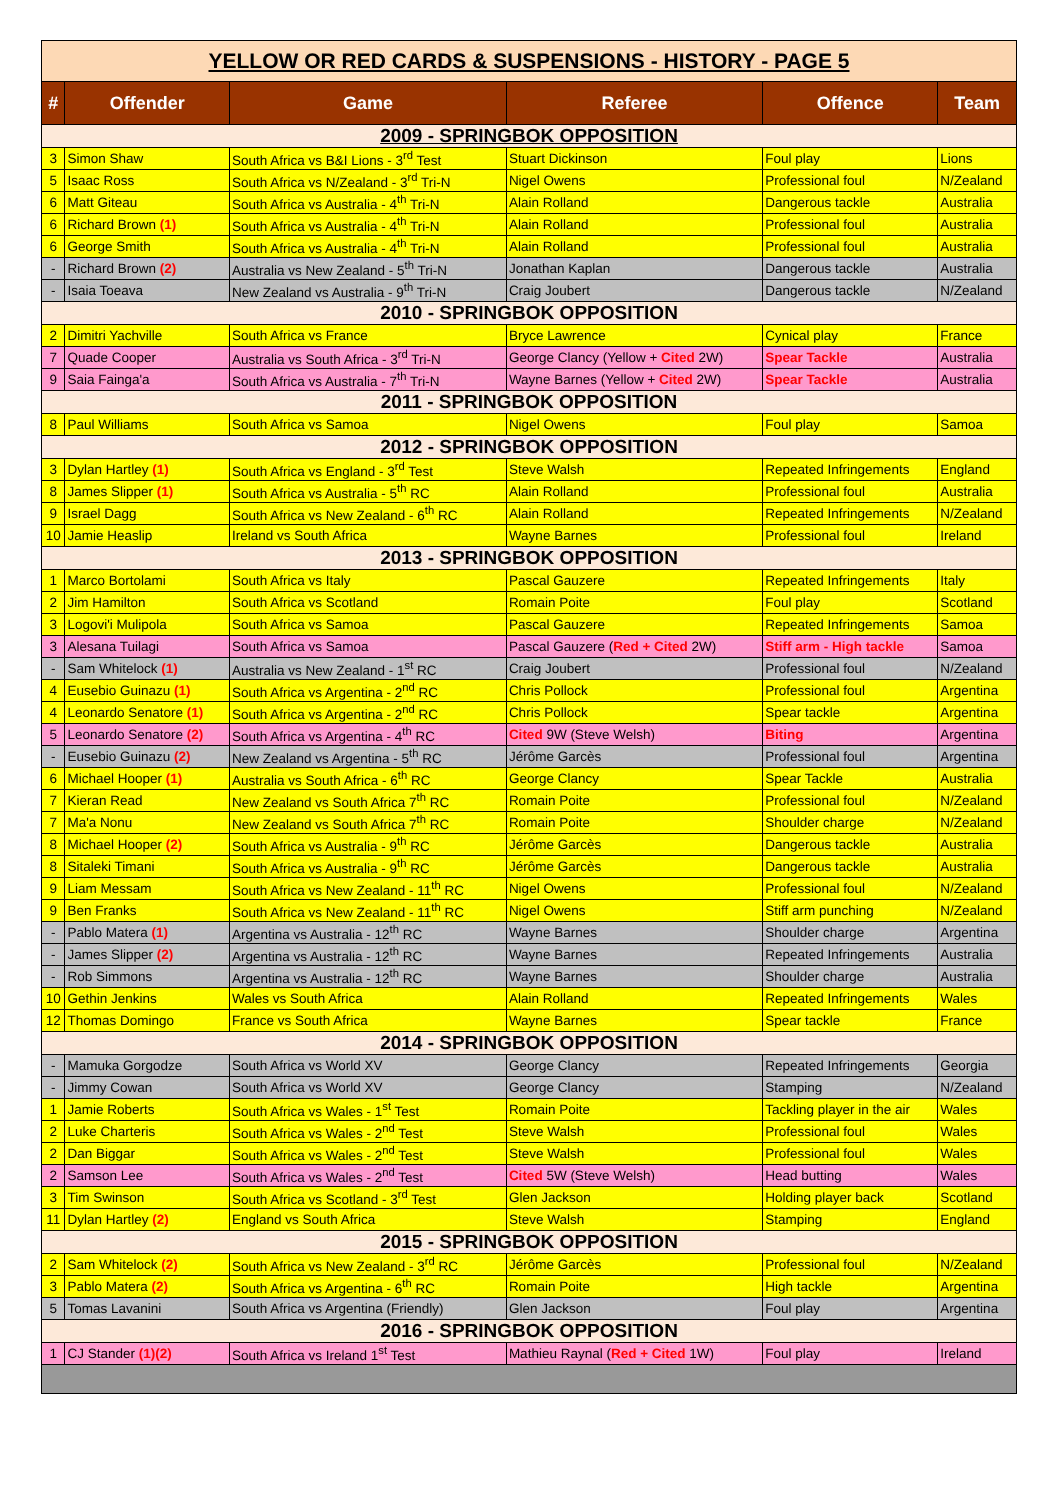| YELLOW OR RED CARDS & SUSPENSIONS - HISTORY - PAGE 5 | | | | | |
| # | Offender | Game | Referee | Offence | Team |
| 2009 - SPRINGBOK OPPOSITION | | | | | |
| 3 | Simon Shaw | South Africa vs B&I Lions - 3<sup>rd</sup> Test | Stuart Dickinson | Foul play | Lions |
| 5 | Isaac Ross | South Africa vs N/Zealand - 3<sup>rd</sup> Tri-N | Nigel Owens | Professional foul | N/Zealand |
| 6 | Matt Giteau | South Africa vs Australia - 4<sup>th</sup> Tri-N | Alain Rolland | Dangerous tackle | Australia |
| 6 | Richard Brown (1) | South Africa vs Australia - 4<sup>th</sup> Tri-N | Alain Rolland | Professional foul | Australia |
| 6 | George Smith | South Africa vs Australia - 4<sup>th</sup> Tri-N | Alain Rolland | Professional foul | Australia |
| - | Richard Brown (2) | Australia vs New Zealand - 5<sup>th</sup> Tri-N | Jonathan Kaplan | Dangerous tackle | Australia |
| - | Isaia Toeava | New Zealand vs Australia - 9<sup>th</sup> Tri-N | Craig Joubert | Dangerous tackle | N/Zealand |
| 2010 - SPRINGBOK OPPOSITION | | | | | |
| 2 | Dimitri Yachville | South Africa vs France | Bryce Lawrence | Cynical play | France |
| 7 | Quade Cooper | Australia vs South Africa - 3<sup>rd</sup> Tri-N | George Clancy (Yellow + Cited 2W) | Spear Tackle | Australia |
| 9 | Saia Fainga'a | South Africa vs Australia - 7<sup>th</sup> Tri-N | Wayne Barnes (Yellow + Cited 2W) | Spear Tackle | Australia |
| 2011 - SPRINGBOK OPPOSITION | | | | | |
| 8 | Paul Williams | South Africa vs Samoa | Nigel Owens | Foul play | Samoa |
| 2012 - SPRINGBOK OPPOSITION | | | | | |
| 3 | Dylan Hartley (1) | South Africa vs England - 3<sup>rd</sup> Test | Steve Walsh | Repeated Infringements | England |
| 8 | James Slipper (1) | South Africa vs Australia - 5<sup>th</sup> RC | Alain Rolland | Professional foul | Australia |
| 9 | Israel Dagg | South Africa vs New Zealand - 6<sup>th</sup> RC | Alain Rolland | Repeated Infringements | N/Zealand |
| 10 | Jamie Heaslip | Ireland vs South Africa | Wayne Barnes | Professional foul | Ireland |
| 2013 - SPRINGBOK OPPOSITION | | | | | |
| 1 | Marco Bortolami | South Africa vs Italy | Pascal Gauzere | Repeated Infringements | Italy |
| 2 | Jim Hamilton | South Africa vs Scotland | Romain Poite | Foul play | Scotland |
| 3 | Logovi'i Mulipola | South Africa vs Samoa | Pascal Gauzere | Repeated Infringements | Samoa |
| 3 | Alesana Tuilagi | South Africa vs Samoa | Pascal Gauzere ( Red + Cited 2W) | Stiff arm - High tackle | Samoa |
| - | Sam Whitelock (1) | Australia vs New Zealand - 1<sup>st</sup> RC | Craig Joubert | Professional foul | N/Zealand |
| 4 | Eusebio Guinazu (1) | South Africa vs Argentina - 2<sup>nd</sup> RC | Chris Pollock | Professional foul | Argentina |
| 4 | Leonardo Senatore (1) | South Africa vs Argentina - 2<sup>nd</sup> RC | Chris Pollock | Spear tackle | Argentina |
| 5 | Leonardo Senatore (2) | South Africa vs Argentina - 4<sup>th</sup> RC | Cited 9W (Steve Welsh) | Biting | Argentina |
| - | Eusebio Guinazu (2) | New Zealand vs Argentina - 5<sup>th</sup> RC | Jérôme Garcès | Professional foul | Argentina |
| 6 | Michael Hooper (1) | Australia vs South Africa - 6<sup>th</sup> RC | George Clancy | Spear Tackle | Australia |
| 7 | Kieran Read | New Zealand vs South Africa 7<sup>th</sup> RC | Romain Poite | Professional foul | N/Zealand |
| 7 | Ma'a Nonu | New Zealand vs South Africa 7<sup>th</sup> RC | Romain Poite | Shoulder charge | N/Zealand |
| 8 | Michael Hooper (2) | South Africa vs Australia - 9<sup>th</sup> RC | Jérôme Garcès | Dangerous tackle | Australia |
| 8 | Sitaleki Timani | South Africa vs Australia - 9<sup>th</sup> RC | Jérôme Garcès | Dangerous tackle | Australia |
| 9 | Liam Messam | South Africa vs New Zealand - 11<sup>th</sup> RC | Nigel Owens | Professional foul | N/Zealand |
| 9 | Ben Franks | South Africa vs New Zealand - 11<sup>th</sup> RC | Nigel Owens | Stiff arm punching | N/Zealand |
| - | Pablo Matera (1) | Argentina vs Australia - 12<sup>th</sup> RC | Wayne Barnes | Shoulder charge | Argentina |
| - | James Slipper (2) | Argentina vs Australia - 12<sup>th</sup> RC | Wayne Barnes | Repeated Infringements | Australia |
| - | Rob Simmons | Argentina vs Australia - 12<sup>th</sup> RC | Wayne Barnes | Shoulder charge | Australia |
| 10 | Gethin Jenkins | Wales vs South Africa | Alain Rolland | Repeated Infringements | Wales |
| 12 | Thomas Domingo | France vs South Africa | Wayne Barnes | Spear tackle | France |
| 2014 - SPRINGBOK OPPOSITION | | | | | |
| - | Mamuka Gorgodze | South Africa vs World XV | George Clancy | Repeated Infringements | Georgia |
| - | Jimmy Cowan | South Africa vs World XV | George Clancy | Stamping | N/Zealand |
| 1 | Jamie Roberts | South Africa vs Wales - 1<sup>st</sup> Test | Romain Poite | Tackling player in the air | Wales |
| 2 | Luke Charteris | South Africa vs Wales - 2<sup>nd</sup> Test | Steve Walsh | Professional foul | Wales |
| 2 | Dan Biggar | South Africa vs Wales - 2<sup>nd</sup> Test | Steve Walsh | Professional foul | Wales |
| 2 | Samson Lee | South Africa vs Wales - 2<sup>nd</sup> Test | Cited 5W (Steve Welsh) | Head butting | Wales |
| 3 | Tim Swinson | South Africa vs Scotland - 3<sup>rd</sup> Test | Glen Jackson | Holding player back | Scotland |
| 11 | Dylan Hartley (2) | England vs South Africa | Steve Walsh | Stamping | England |
| 2015 - SPRINGBOK OPPOSITION | | | | | |
| 2 | Sam Whitelock (2) | South Africa vs New Zealand - 3<sup>rd</sup> RC | Jérôme Garcès | Professional foul | N/Zealand |
| 3 | Pablo Matera (2) | South Africa vs Argentina - 6<sup>th</sup> RC | Romain Poite | High tackle | Argentina |
| 5 | Tomas Lavanini | South Africa vs Argentina (Friendly) | Glen Jackson | Foul play | Argentina |
| 2016 - SPRINGBOK OPPOSITION | | | | | |
| 1 | CJ Stander (1)(2) | South Africa vs Ireland 1<sup>st</sup> Test | Mathieu Raynal ( Red + Cited 1W) | Foul play | Ireland |